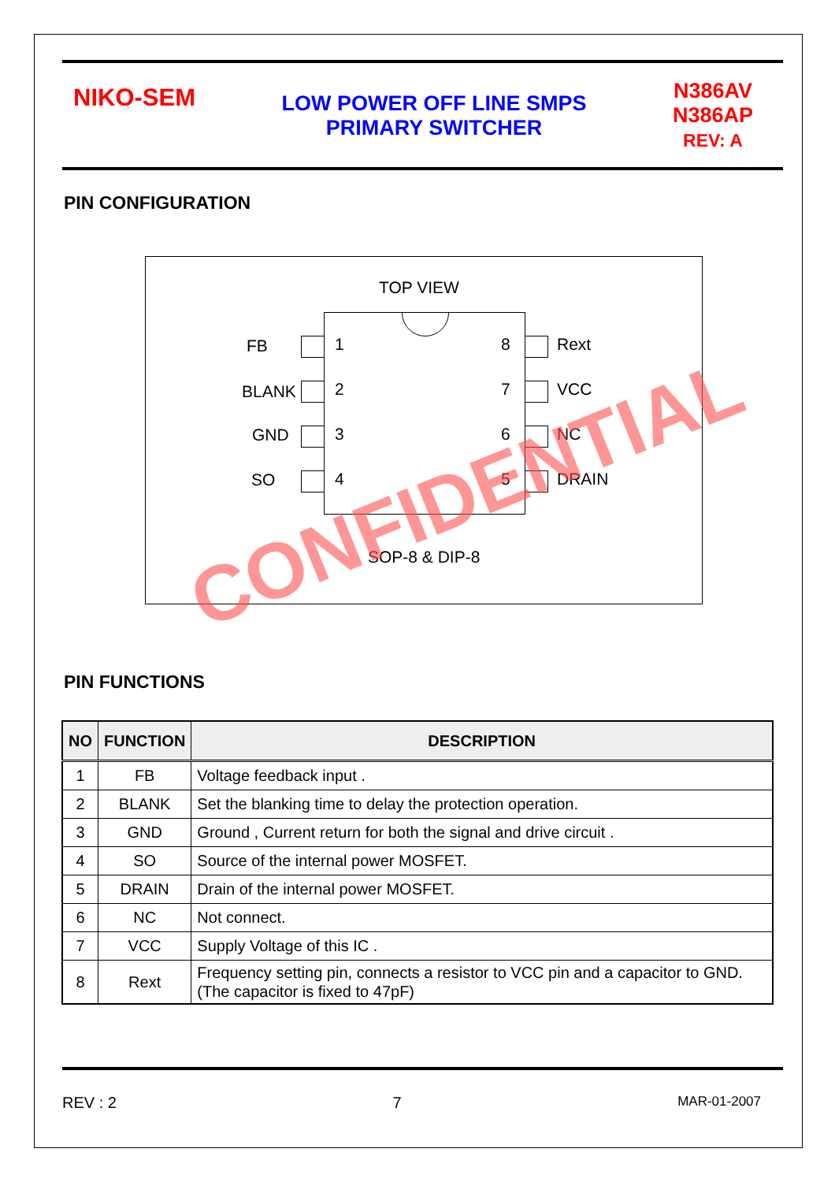NIKO-SEM
LOW POWER OFF LINE SMPS
PRIMARY SWITCHER
N386AV
N386AP
REV: A
PIN CONFIGURATION
TOP VIEW
FB 1 8 Rext
BLANK 2 7 VCC
GND 3 6 NC
SO 4 5 DRAIN
SOP-8 & DIP-8
PIN FUNCTIONS
| NO | FUNCTION | DESCRIPTION |
| --- | --- | --- |
| 1 | FB | Voltage feedback input . |
| 2 | BLANK | Set the blanking time to delay the protection operation. |
| 3 | GND | Ground , Current return for both the signal and drive circuit . |
| 4 | SO | Source of the internal power MOSFET. |
| 5 | DRAIN | Drain of the internal power MOSFET. |
| 6 | NC | Not connect. |
| 7 | VCC | Supply Voltage of this IC . |
| 8 | Rext | Frequency setting pin, connects a resistor to VCC pin and a capacitor to GND. (The capacitor is fixed to 47pF) |
CONFIDENTIAL
REV : 2 7 MAR-01-2007